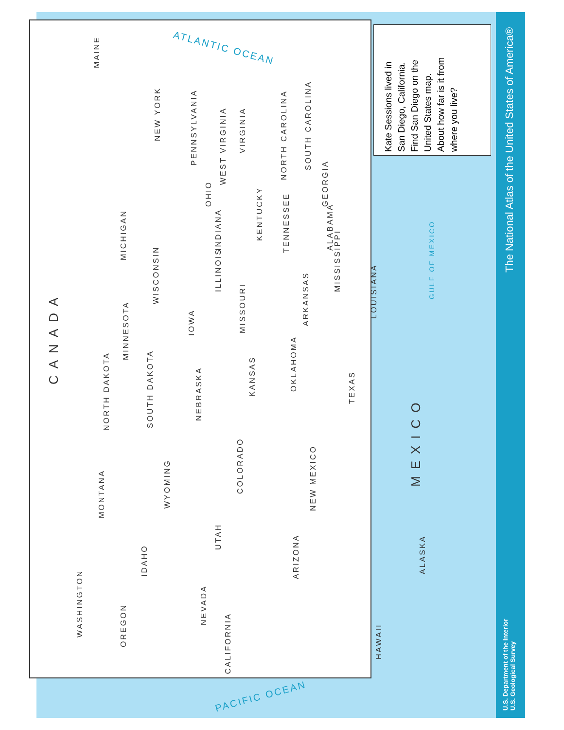Kate Sessions lived in
San Diego, California.
Find San Diego on the
United States map.
About how far is it from
where you live?
The National Atlas of the United States of America®
U.S. Department of the Interior
U.S. Geological Survey
CANADA
MEXICO
PACIFIC OCEAN
ATLANTIC OCEAN
GULF OF MEXICO
ALASKA
HAWAII
WASHINGTON
OREGON
CALIFORNIA
NEVADA
IDAHO
MONTANA
WYOMING
UTAH
ARIZONA
COLORADO
NEW MEXICO
NORTH DAKOTA SOUTH DAKOTA
NEBRASKA
KANSAS
OKLAHOMA
TEXAS
MINNESOTA
IOWA MISSOURI
ARKANSAS
LOUISIANA
MISSISSIPPI
WISCONSIN
ILLINOIS
MICHIGAN
INDIANA
OHIO
KENTUCKY
TENNESSEE ALABAMA
GEORGIA
NORTH CAROLINA
SOUTH CAROLINA
VIRGINIA
WEST VIRGINIA
PENNSYLVANIA
NEW YORK
MAINE